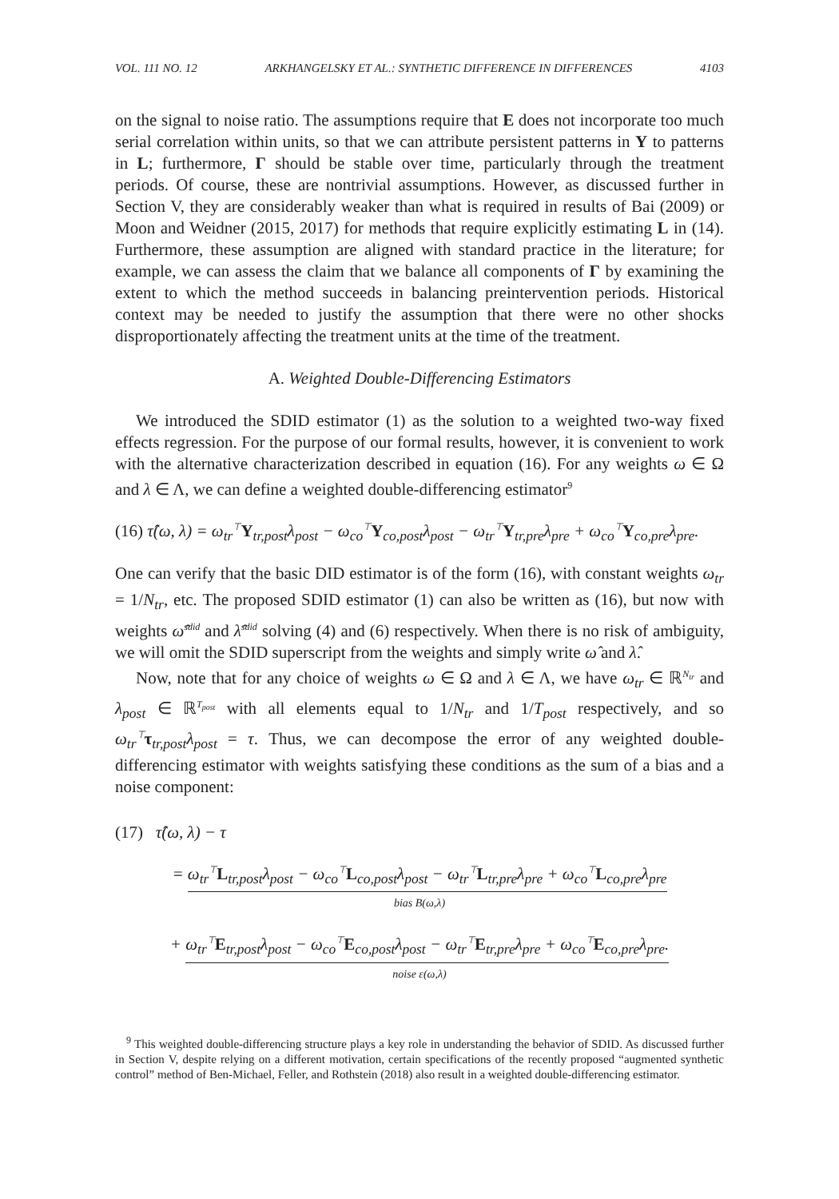VOL. 111 NO. 12 ARKHANGELSKY ET AL.: SYNTHETIC DIFFERENCE IN DIFFERENCES 4103
on the signal to noise ratio. The assumptions require that E does not incorporate too much serial correlation within units, so that we can attribute persistent patterns in Y to patterns in L; furthermore, Γ should be stable over time, particularly through the treatment periods. Of course, these are nontrivial assumptions. However, as discussed further in Section V, they are considerably weaker than what is required in results of Bai (2009) or Moon and Weidner (2015, 2017) for methods that require explicitly estimating L in (14). Furthermore, these assumption are aligned with standard practice in the literature; for example, we can assess the claim that we balance all components of Γ by examining the extent to which the method succeeds in balancing preintervention periods. Historical context may be needed to justify the assumption that there were no other shocks disproportionately affecting the treatment units at the time of the treatment.
A. Weighted Double-Differencing Estimators
We introduced the SDID estimator (1) as the solution to a weighted two-way fixed effects regression. For the purpose of our formal results, however, it is convenient to work with the alternative characterization described in equation (16). For any weights ω ∈ Ω and λ ∈ Λ, we can define a weighted double-differencing estimator<sup>9</sup>
(16) τ̂(ω, λ) = ω<sub>tr</sub><sup>⊤</sup>Y<sub>tr,post</sub>λ<sub>post</sub> − ω<sub>co</sub><sup>⊤</sup>Y<sub>co,post</sub>λ<sub>post</sub> − ω<sub>tr</sub><sup>⊤</sup>Y<sub>tr,pre</sub>λ<sub>pre</sub> + ω<sub>co</sub><sup>⊤</sup>Y<sub>co,pre</sub>λ<sub>pre</sub>.
One can verify that the basic DID estimator is of the form (16), with constant weights ω<sub>tr</sub> = 1/N<sub>tr</sub>, etc. The proposed SDID estimator (1) can also be written as (16), but now with weights ω̂<sup>sdid</sup> and λ̂<sup>sdid</sup> solving (4) and (6) respectively. When there is no risk of ambiguity, we will omit the SDID superscript from the weights and simply write ω̂ and λ̂.
Now, note that for any choice of weights ω ∈ Ω and λ ∈ Λ, we have ω<sub>tr</sub> ∈ ℝ<sup>N<sub>tr</sub></sup> and λ<sub>post</sub> ∈ ℝ<sup>T<sub>post</sub></sup> with all elements equal to 1/N<sub>tr</sub> and 1/T<sub>post</sub> respectively, and so ω<sub>tr</sub><sup>⊤</sup>τ<sub>tr,post</sub>λ<sub>post</sub> = τ. Thus, we can decompose the error of any weighted double-differencing estimator with weights satisfying these conditions as the sum of a bias and a noise component:
(17) τ̂(ω, λ) − τ
= ω<sub>tr</sub><sup>⊤</sup>L<sub>tr,post</sub>λ<sub>post</sub> − ω<sub>co</sub><sup>⊤</sup>L<sub>co,post</sub>λ<sub>post</sub> − ω<sub>tr</sub><sup>⊤</sup>L<sub>tr,pre</sub>λ<sub>pre</sub> + ω<sub>co</sub><sup>⊤</sup>L<sub>co,pre</sub>λ<sub>pre</sub>
bias B(ω,λ)
+ ω<sub>tr</sub><sup>⊤</sup>E<sub>tr,post</sub>λ<sub>post</sub> − ω<sub>co</sub><sup>⊤</sup>E<sub>co,post</sub>λ<sub>post</sub> − ω<sub>tr</sub><sup>⊤</sup>E<sub>tr,pre</sub>λ<sub>pre</sub> + ω<sub>co</sub><sup>⊤</sup>E<sub>co,pre</sub>λ<sub>pre</sub>.
noise ε(ω,λ)
<sup>9</sup> This weighted double-differencing structure plays a key role in understanding the behavior of SDID. As discussed further in Section V, despite relying on a different motivation, certain specifications of the recently proposed “augmented synthetic control” method of Ben-Michael, Feller, and Rothstein (2018) also result in a weighted double-differencing estimator.